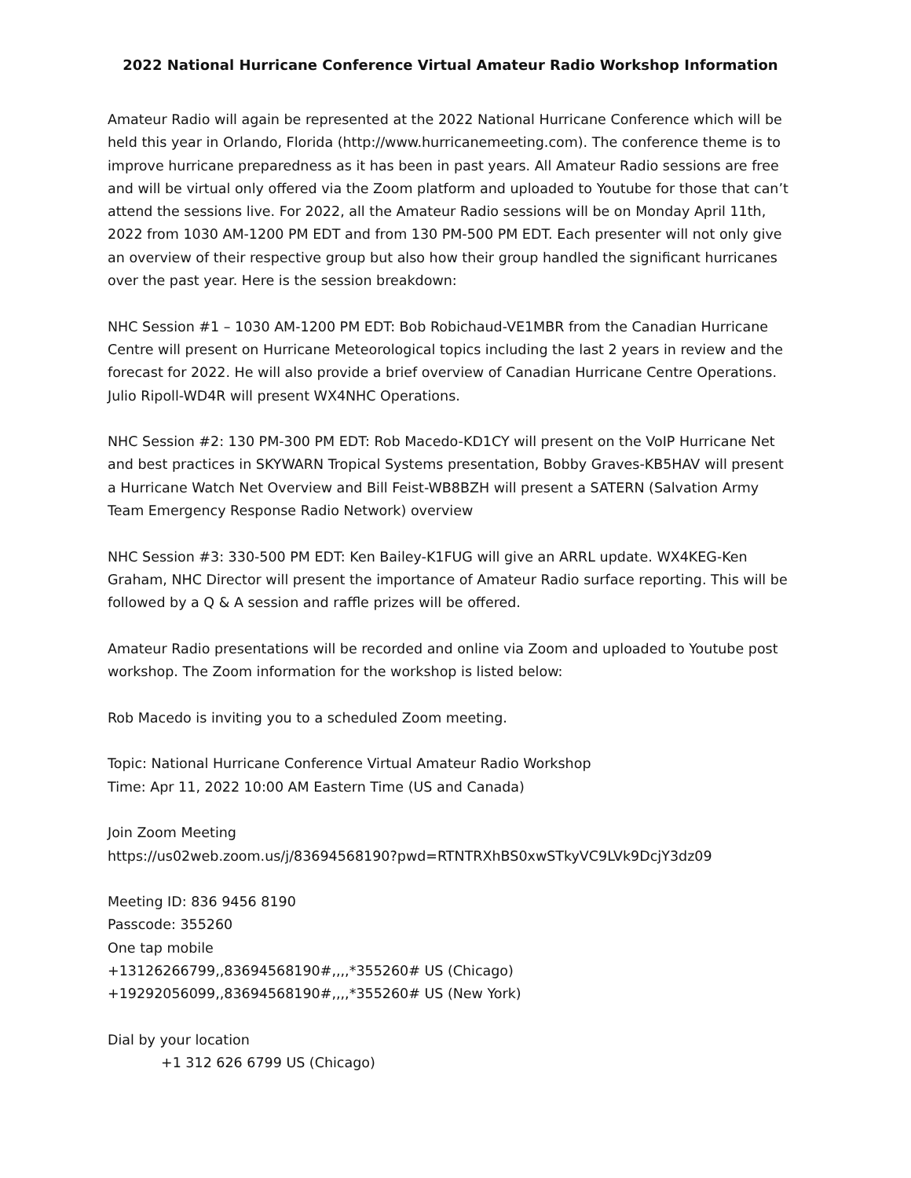2022 National Hurricane Conference Virtual Amateur Radio Workshop Information
Amateur Radio will again be represented at the 2022 National Hurricane Conference which will be held this year in Orlando, Florida (http://www.hurricanemeeting.com). The conference theme is to improve hurricane preparedness as it has been in past years. All Amateur Radio sessions are free and will be virtual only offered via the Zoom platform and uploaded to Youtube for those that can’t attend the sessions live. For 2022, all the Amateur Radio sessions will be on Monday April 11th, 2022 from 1030 AM-1200 PM EDT and from 130 PM-500 PM EDT. Each presenter will not only give an overview of their respective group but also how their group handled the significant hurricanes over the past year. Here is the session breakdown:
NHC Session #1 – 1030 AM-1200 PM EDT: Bob Robichaud-VE1MBR from the Canadian Hurricane Centre will present on Hurricane Meteorological topics including the last 2 years in review and the forecast for 2022. He will also provide a brief overview of Canadian Hurricane Centre Operations. Julio Ripoll-WD4R will present WX4NHC Operations.
NHC Session #2: 130 PM-300 PM EDT: Rob Macedo-KD1CY will present on the VoIP Hurricane Net and best practices in SKYWARN Tropical Systems presentation, Bobby Graves-KB5HAV will present a Hurricane Watch Net Overview and Bill Feist-WB8BZH will present a SATERN (Salvation Army Team Emergency Response Radio Network) overview
NHC Session #3: 330-500 PM EDT: Ken Bailey-K1FUG will give an ARRL update. WX4KEG-Ken Graham, NHC Director will present the importance of Amateur Radio surface reporting. This will be followed by a Q & A session and raffle prizes will be offered.
Amateur Radio presentations will be recorded and online via Zoom and uploaded to Youtube post workshop. The Zoom information for the workshop is listed below:
Rob Macedo is inviting you to a scheduled Zoom meeting.
Topic: National Hurricane Conference Virtual Amateur Radio Workshop
Time: Apr 11, 2022 10:00 AM Eastern Time (US and Canada)
Join Zoom Meeting
https://us02web.zoom.us/j/83694568190?pwd=RTNTRXhBS0xwSTkyVC9LVk9DcjY3dz09
Meeting ID: 836 9456 8190
Passcode: 355260
One tap mobile
+13126266799,,83694568190#,,,,*355260# US (Chicago)
+19292056099,,83694568190#,,,,*355260# US (New York)
Dial by your location
+1 312 626 6799 US (Chicago)